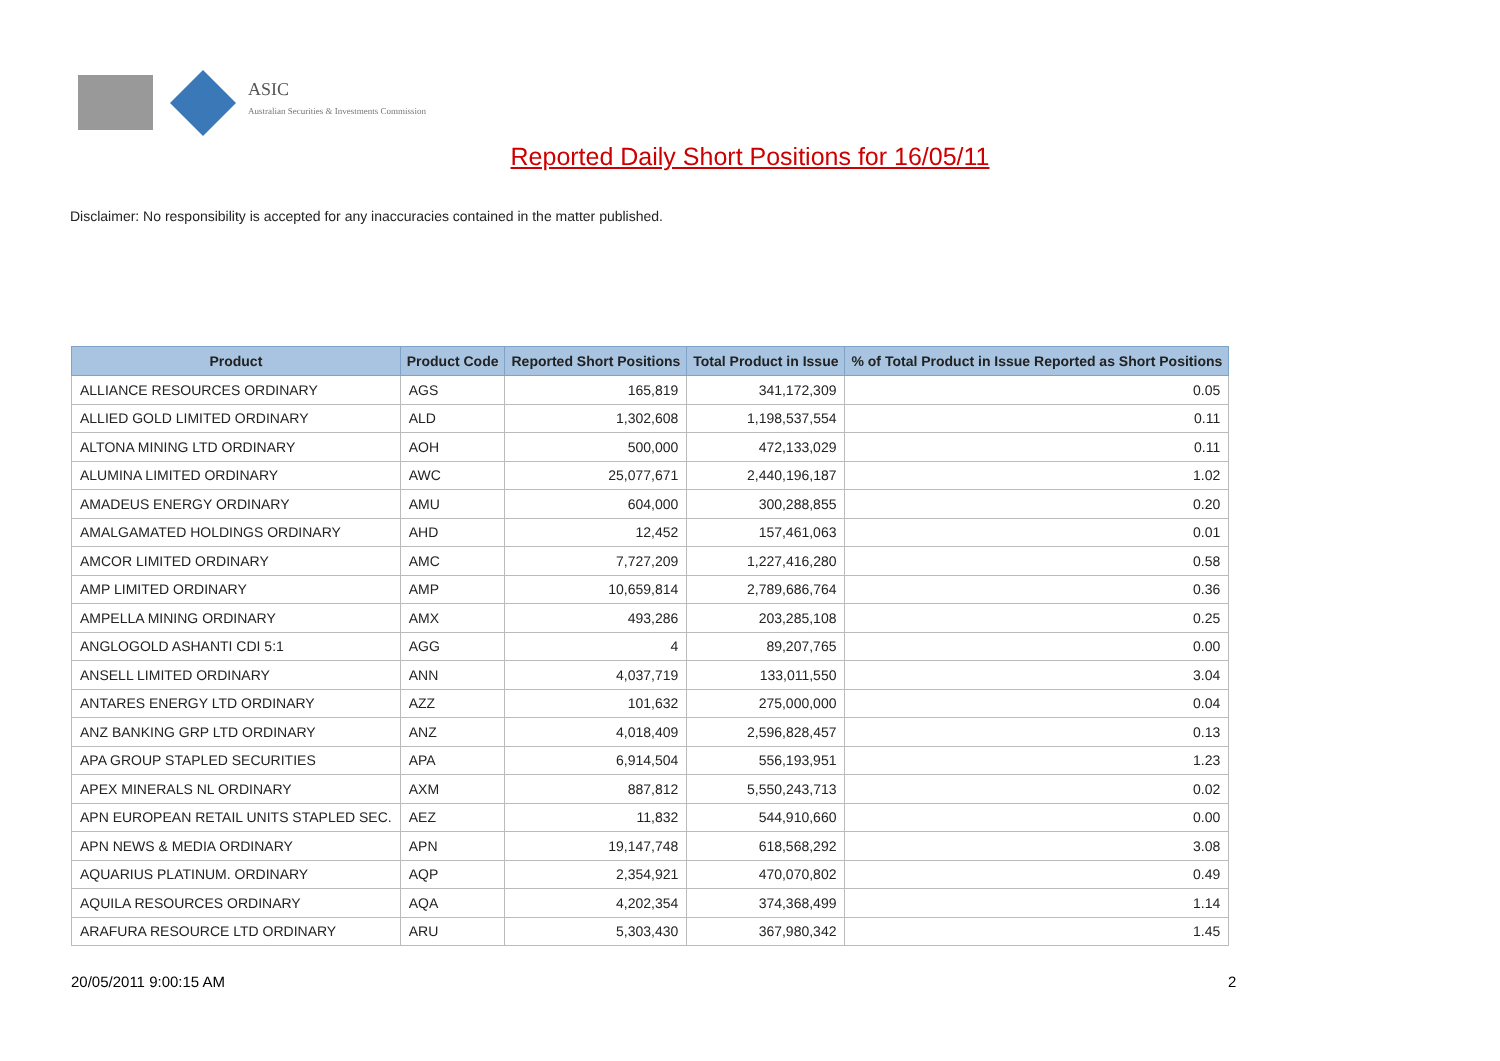ASIC
Australian Securities & Investments Commission
Reported Daily Short Positions for 16/05/11
Disclaimer: No responsibility is accepted for any inaccuracies contained in the matter published.
| Product | Product Code | Reported Short Positions | Total Product in Issue | % of Total Product in Issue Reported as Short Positions |
| --- | --- | --- | --- | --- |
| ALLIANCE RESOURCES ORDINARY | AGS | 165,819 | 341,172,309 | 0.05 |
| ALLIED GOLD LIMITED ORDINARY | ALD | 1,302,608 | 1,198,537,554 | 0.11 |
| ALTONA MINING LTD ORDINARY | AOH | 500,000 | 472,133,029 | 0.11 |
| ALUMINA LIMITED ORDINARY | AWC | 25,077,671 | 2,440,196,187 | 1.02 |
| AMADEUS ENERGY ORDINARY | AMU | 604,000 | 300,288,855 | 0.20 |
| AMALGAMATED HOLDINGS ORDINARY | AHD | 12,452 | 157,461,063 | 0.01 |
| AMCOR LIMITED ORDINARY | AMC | 7,727,209 | 1,227,416,280 | 0.58 |
| AMP LIMITED ORDINARY | AMP | 10,659,814 | 2,789,686,764 | 0.36 |
| AMPELLA MINING ORDINARY | AMX | 493,286 | 203,285,108 | 0.25 |
| ANGLOGOLD ASHANTI CDI 5:1 | AGG | 4 | 89,207,765 | 0.00 |
| ANSELL LIMITED ORDINARY | ANN | 4,037,719 | 133,011,550 | 3.04 |
| ANTARES ENERGY LTD ORDINARY | AZZ | 101,632 | 275,000,000 | 0.04 |
| ANZ BANKING GRP LTD ORDINARY | ANZ | 4,018,409 | 2,596,828,457 | 0.13 |
| APA GROUP STAPLED SECURITIES | APA | 6,914,504 | 556,193,951 | 1.23 |
| APEX MINERALS NL ORDINARY | AXM | 887,812 | 5,550,243,713 | 0.02 |
| APN EUROPEAN RETAIL UNITS STAPLED SEC. | AEZ | 11,832 | 544,910,660 | 0.00 |
| APN NEWS & MEDIA ORDINARY | APN | 19,147,748 | 618,568,292 | 3.08 |
| AQUARIUS PLATINUM. ORDINARY | AQP | 2,354,921 | 470,070,802 | 0.49 |
| AQUILA RESOURCES ORDINARY | AQA | 4,202,354 | 374,368,499 | 1.14 |
| ARAFURA RESOURCE LTD ORDINARY | ARU | 5,303,430 | 367,980,342 | 1.45 |
20/05/2011 9:00:15 AM 2